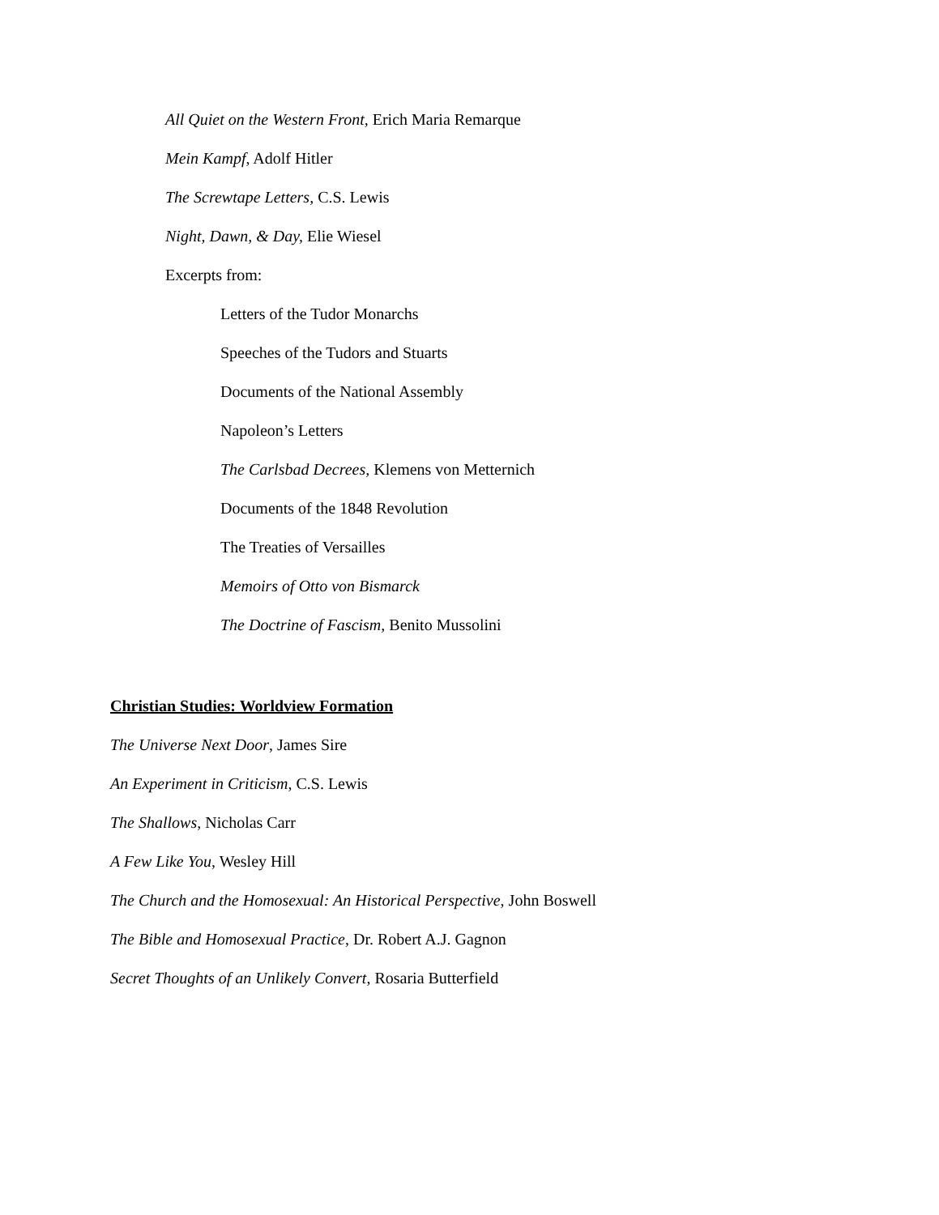All Quiet on the Western Front, Erich Maria Remarque
Mein Kampf, Adolf Hitler
The Screwtape Letters, C.S. Lewis
Night, Dawn, & Day, Elie Wiesel
Excerpts from:
Letters of the Tudor Monarchs
Speeches of the Tudors and Stuarts
Documents of the National Assembly
Napoleon’s Letters
The Carlsbad Decrees, Klemens von Metternich
Documents of the 1848 Revolution
The Treaties of Versailles
Memoirs of Otto von Bismarck
The Doctrine of Fascism, Benito Mussolini
Christian Studies: Worldview Formation
The Universe Next Door, James Sire
An Experiment in Criticism, C.S. Lewis
The Shallows, Nicholas Carr
A Few Like You, Wesley Hill
The Church and the Homosexual: An Historical Perspective, John Boswell
The Bible and Homosexual Practice, Dr. Robert A.J. Gagnon
Secret Thoughts of an Unlikely Convert, Rosaria Butterfield